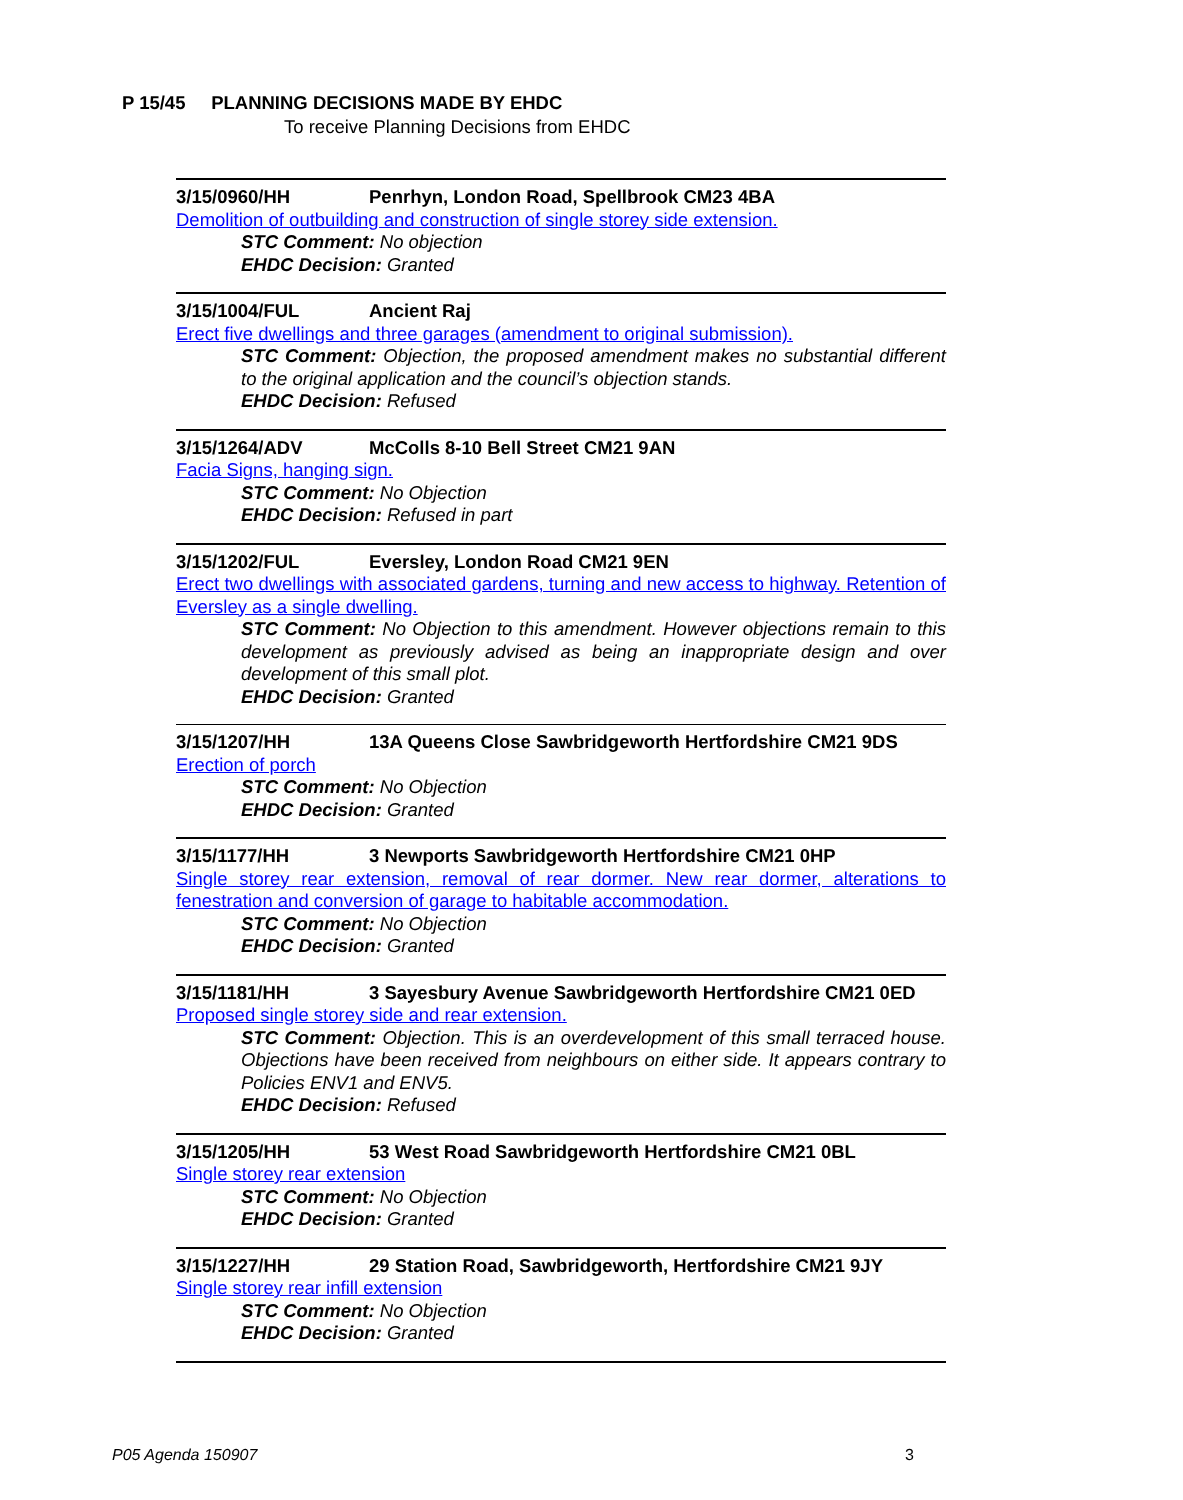P 15/45 PLANNING DECISIONS MADE BY EHDC
To receive Planning Decisions from EHDC
3/15/0960/HH Penrhyn, London Road, Spellbrook CM23 4BA
Demolition of outbuilding and construction of single storey side extension.
STC Comment: No objection
EHDC Decision: Granted
3/15/1004/FUL Ancient Raj
Erect five dwellings and three garages (amendment to original submission).
STC Comment: Objection, the proposed amendment makes no substantial different to the original application and the council’s objection stands.
EHDC Decision: Refused
3/15/1264/ADV McColls 8-10 Bell Street CM21 9AN
Facia Signs, hanging sign.
STC Comment: No Objection
EHDC Decision: Refused in part
3/15/1202/FUL Eversley, London Road CM21 9EN
Erect two dwellings with associated gardens, turning and new access to highway. Retention of Eversley as a single dwelling.
STC Comment: No Objection to this amendment. However objections remain to this development as previously advised as being an inappropriate design and over development of this small plot.
EHDC Decision: Granted
3/15/1207/HH 13A Queens Close Sawbridgeworth Hertfordshire CM21 9DS
Erection of porch
STC Comment: No Objection
EHDC Decision: Granted
3/15/1177/HH 3 Newports Sawbridgeworth Hertfordshire CM21 0HP
Single storey rear extension, removal of rear dormer. New rear dormer, alterations to fenestration and conversion of garage to habitable accommodation.
STC Comment: No Objection
EHDC Decision: Granted
3/15/1181/HH 3 Sayesbury Avenue Sawbridgeworth Hertfordshire CM21 0ED
Proposed single storey side and rear extension.
STC Comment: Objection. This is an overdevelopment of this small terraced house. Objections have been received from neighbours on either side. It appears contrary to Policies ENV1 and ENV5.
EHDC Decision: Refused
3/15/1205/HH 53 West Road Sawbridgeworth Hertfordshire CM21 0BL
Single storey rear extension
STC Comment: No Objection
EHDC Decision: Granted
3/15/1227/HH 29 Station Road, Sawbridgeworth, Hertfordshire CM21 9JY
Single storey rear infill extension
STC Comment: No Objection
EHDC Decision: Granted
P05 Agenda 150907 3